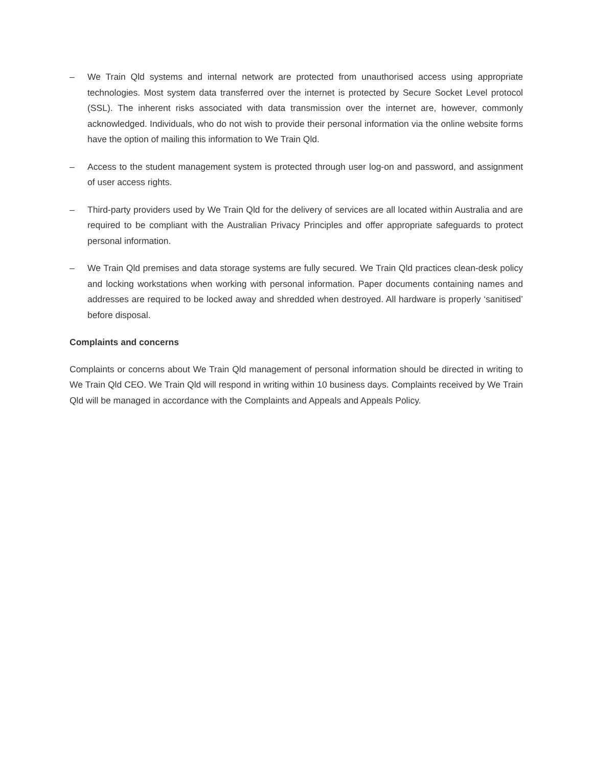– We Train Qld systems and internal network are protected from unauthorised access using appropriate technologies. Most system data transferred over the internet is protected by Secure Socket Level protocol (SSL). The inherent risks associated with data transmission over the internet are, however, commonly acknowledged. Individuals, who do not wish to provide their personal information via the online website forms have the option of mailing this information to We Train Qld.
– Access to the student management system is protected through user log-on and password, and assignment of user access rights.
– Third-party providers used by We Train Qld for the delivery of services are all located within Australia and are required to be compliant with the Australian Privacy Principles and offer appropriate safeguards to protect personal information.
– We Train Qld premises and data storage systems are fully secured. We Train Qld practices clean-desk policy and locking workstations when working with personal information. Paper documents containing names and addresses are required to be locked away and shredded when destroyed. All hardware is properly ‘sanitised’ before disposal.
Complaints and concerns
Complaints or concerns about We Train Qld management of personal information should be directed in writing to We Train Qld CEO. We Train Qld will respond in writing within 10 business days. Complaints received by We Train Qld will be managed in accordance with the Complaints and Appeals and Appeals Policy.